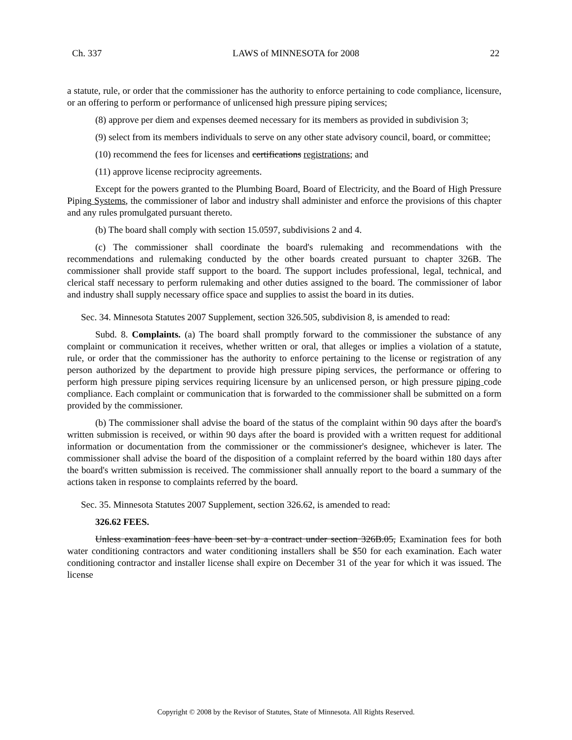Ch. 337 LAWS of MINNESOTA for 2008 22
a statute, rule, or order that the commissioner has the authority to enforce pertaining to code compliance, licensure, or an offering to perform or performance of unlicensed high pressure piping services;
(8) approve per diem and expenses deemed necessary for its members as provided in subdivision 3;
(9) select from its members individuals to serve on any other state advisory council, board, or committee;
(10) recommend the fees for licenses and certifications registrations; and
(11) approve license reciprocity agreements.
Except for the powers granted to the Plumbing Board, Board of Electricity, and the Board of High Pressure Piping Systems, the commissioner of labor and industry shall administer and enforce the provisions of this chapter and any rules promulgated pursuant thereto.
(b) The board shall comply with section 15.0597, subdivisions 2 and 4.
(c) The commissioner shall coordinate the board's rulemaking and recommendations with the recommendations and rulemaking conducted by the other boards created pursuant to chapter 326B. The commissioner shall provide staff support to the board. The support includes professional, legal, technical, and clerical staff necessary to perform rulemaking and other duties assigned to the board. The commissioner of labor and industry shall supply necessary office space and supplies to assist the board in its duties.
Sec. 34. Minnesota Statutes 2007 Supplement, section 326.505, subdivision 8, is amended to read:
Subd. 8. Complaints. (a) The board shall promptly forward to the commissioner the substance of any complaint or communication it receives, whether written or oral, that alleges or implies a violation of a statute, rule, or order that the commissioner has the authority to enforce pertaining to the license or registration of any person authorized by the department to provide high pressure piping services, the performance or offering to perform high pressure piping services requiring licensure by an unlicensed person, or high pressure piping code compliance. Each complaint or communication that is forwarded to the commissioner shall be submitted on a form provided by the commissioner.
(b) The commissioner shall advise the board of the status of the complaint within 90 days after the board's written submission is received, or within 90 days after the board is provided with a written request for additional information or documentation from the commissioner or the commissioner's designee, whichever is later. The commissioner shall advise the board of the disposition of a complaint referred by the board within 180 days after the board's written submission is received. The commissioner shall annually report to the board a summary of the actions taken in response to complaints referred by the board.
Sec. 35. Minnesota Statutes 2007 Supplement, section 326.62, is amended to read:
326.62 FEES.
Unless examination fees have been set by a contract under section 326B.05, Examination fees for both water conditioning contractors and water conditioning installers shall be $50 for each examination. Each water conditioning contractor and installer license shall expire on December 31 of the year for which it was issued. The license
Copyright © 2008 by the Revisor of Statutes, State of Minnesota. All Rights Reserved.